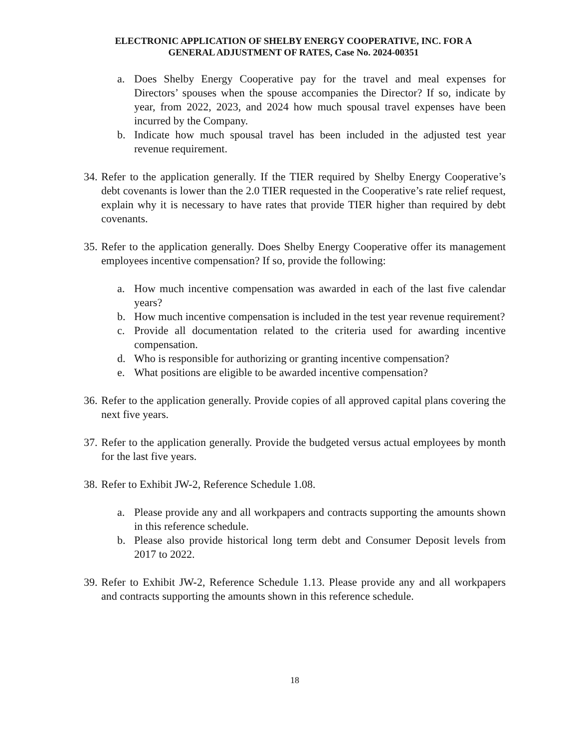ELECTRONIC APPLICATION OF SHELBY ENERGY COOPERATIVE, INC. FOR A
GENERAL ADJUSTMENT OF RATES, Case No. 2024-00351
a. Does Shelby Energy Cooperative pay for the travel and meal expenses for Directors’ spouses when the spouse accompanies the Director? If so, indicate by year, from 2022, 2023, and 2024 how much spousal travel expenses have been incurred by the Company.
b. Indicate how much spousal travel has been included in the adjusted test year revenue requirement.
34. Refer to the application generally. If the TIER required by Shelby Energy Cooperative’s debt covenants is lower than the 2.0 TIER requested in the Cooperative’s rate relief request, explain why it is necessary to have rates that provide TIER higher than required by debt covenants.
35. Refer to the application generally. Does Shelby Energy Cooperative offer its management employees incentive compensation? If so, provide the following:
a. How much incentive compensation was awarded in each of the last five calendar years?
b. How much incentive compensation is included in the test year revenue requirement?
c. Provide all documentation related to the criteria used for awarding incentive compensation.
d. Who is responsible for authorizing or granting incentive compensation?
e. What positions are eligible to be awarded incentive compensation?
36. Refer to the application generally. Provide copies of all approved capital plans covering the next five years.
37. Refer to the application generally. Provide the budgeted versus actual employees by month for the last five years.
38. Refer to Exhibit JW-2, Reference Schedule 1.08.
a. Please provide any and all workpapers and contracts supporting the amounts shown in this reference schedule.
b. Please also provide historical long term debt and Consumer Deposit levels from 2017 to 2022.
39. Refer to Exhibit JW-2, Reference Schedule 1.13. Please provide any and all workpapers and contracts supporting the amounts shown in this reference schedule.
18